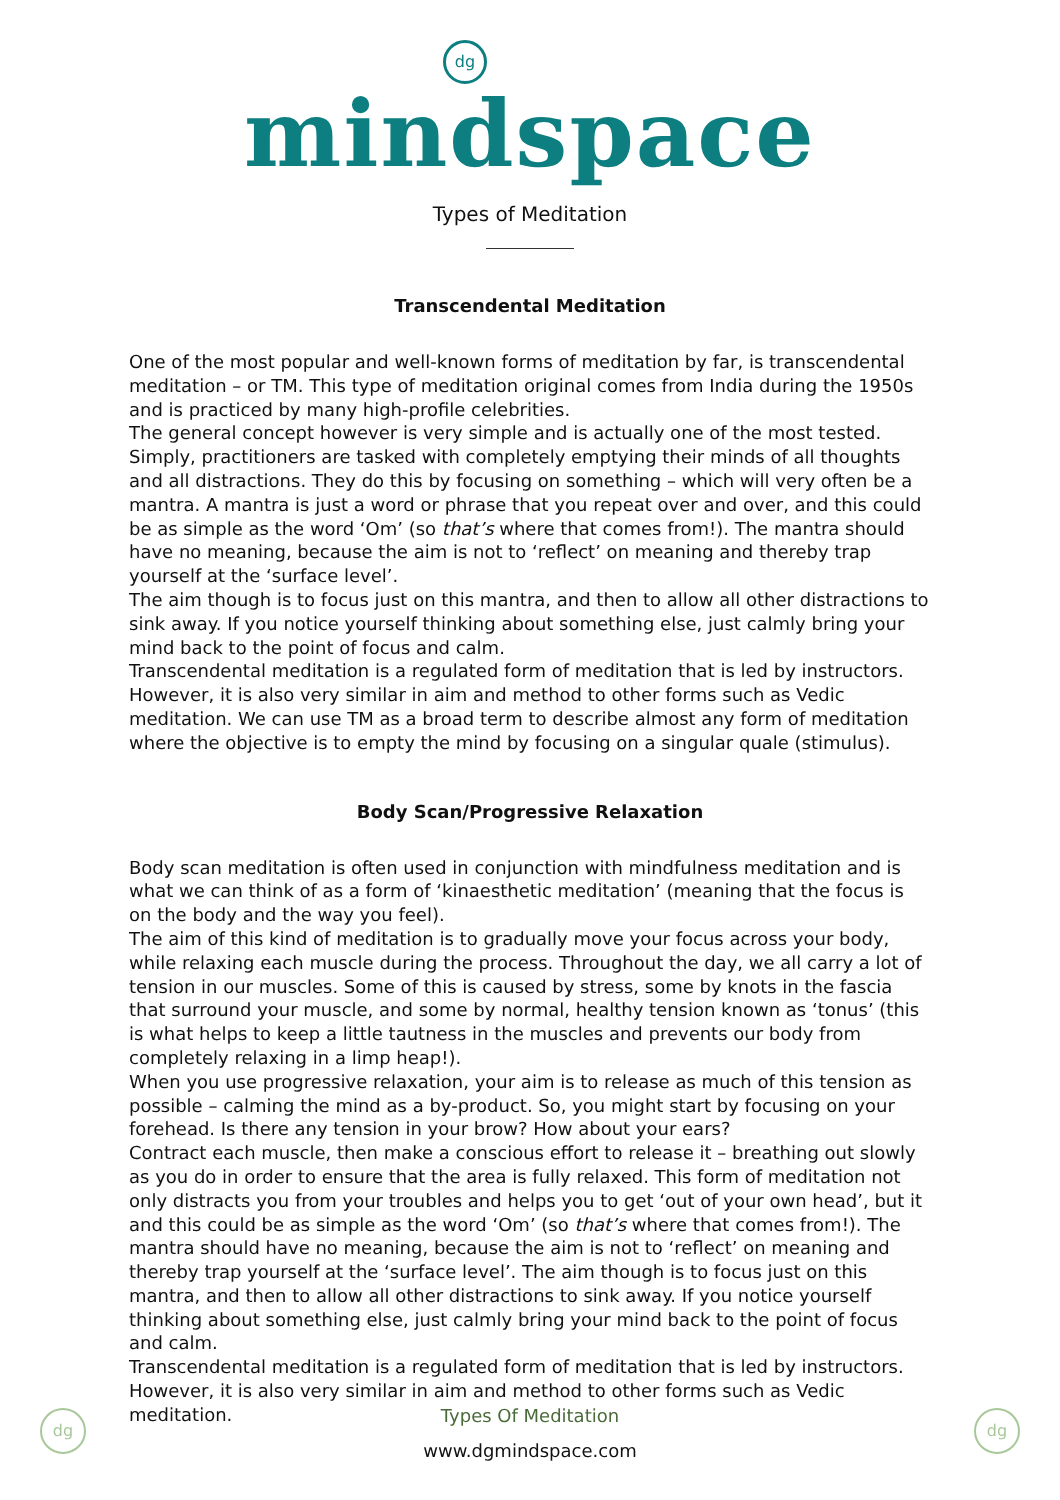dg
mindspace
Types of Meditation
Transcendental Meditation
One of the most popular and well-known forms of meditation by far, is transcendental meditation – or TM. This type of meditation original comes from India during the 1950s and is practiced by many high-profile celebrities.
The general concept however is very simple and is actually one of the most tested. Simply, practitioners are tasked with completely emptying their minds of all thoughts and all distractions. They do this by focusing on something – which will very often be a mantra. A mantra is just a word or phrase that you repeat over and over, and this could be as simple as the word ‘Om’ (so that’s where that comes from!). The mantra should have no meaning, because the aim is not to ‘reflect’ on meaning and thereby trap yourself at the ‘surface level’.
The aim though is to focus just on this mantra, and then to allow all other distractions to sink away. If you notice yourself thinking about something else, just calmly bring your mind back to the point of focus and calm.
Transcendental meditation is a regulated form of meditation that is led by instructors. However, it is also very similar in aim and method to other forms such as Vedic meditation. We can use TM as a broad term to describe almost any form of meditation where the objective is to empty the mind by focusing on a singular quale (stimulus).
Body Scan/Progressive Relaxation
Body scan meditation is often used in conjunction with mindfulness meditation and is what we can think of as a form of ‘kinaesthetic meditation’ (meaning that the focus is on the body and the way you feel).
The aim of this kind of meditation is to gradually move your focus across your body, while relaxing each muscle during the process. Throughout the day, we all carry a lot of tension in our muscles. Some of this is caused by stress, some by knots in the fascia that surround your muscle, and some by normal, healthy tension known as ‘tonus’ (this is what helps to keep a little tautness in the muscles and prevents our body from completely relaxing in a limp heap!).
When you use progressive relaxation, your aim is to release as much of this tension as possible – calming the mind as a by-product. So, you might start by focusing on your forehead. Is there any tension in your brow? How about your ears?
Contract each muscle, then make a conscious effort to release it – breathing out slowly as you do in order to ensure that the area is fully relaxed. This form of meditation not only distracts you from your troubles and helps you to get ‘out of your own head’, but it and this could be as simple as the word ‘Om’ (so that’s where that comes from!). The mantra should have no meaning, because the aim is not to ‘reflect’ on meaning and thereby trap yourself at the ‘surface level’. The aim though is to focus just on this mantra, and then to allow all other distractions to sink away. If you notice yourself thinking about something else, just calmly bring your mind back to the point of focus and calm.
Transcendental meditation is a regulated form of meditation that is led by instructors. However, it is also very similar in aim and method to other forms such as Vedic meditation.
dg dg
Types Of Meditation
www.dgmindspace.com